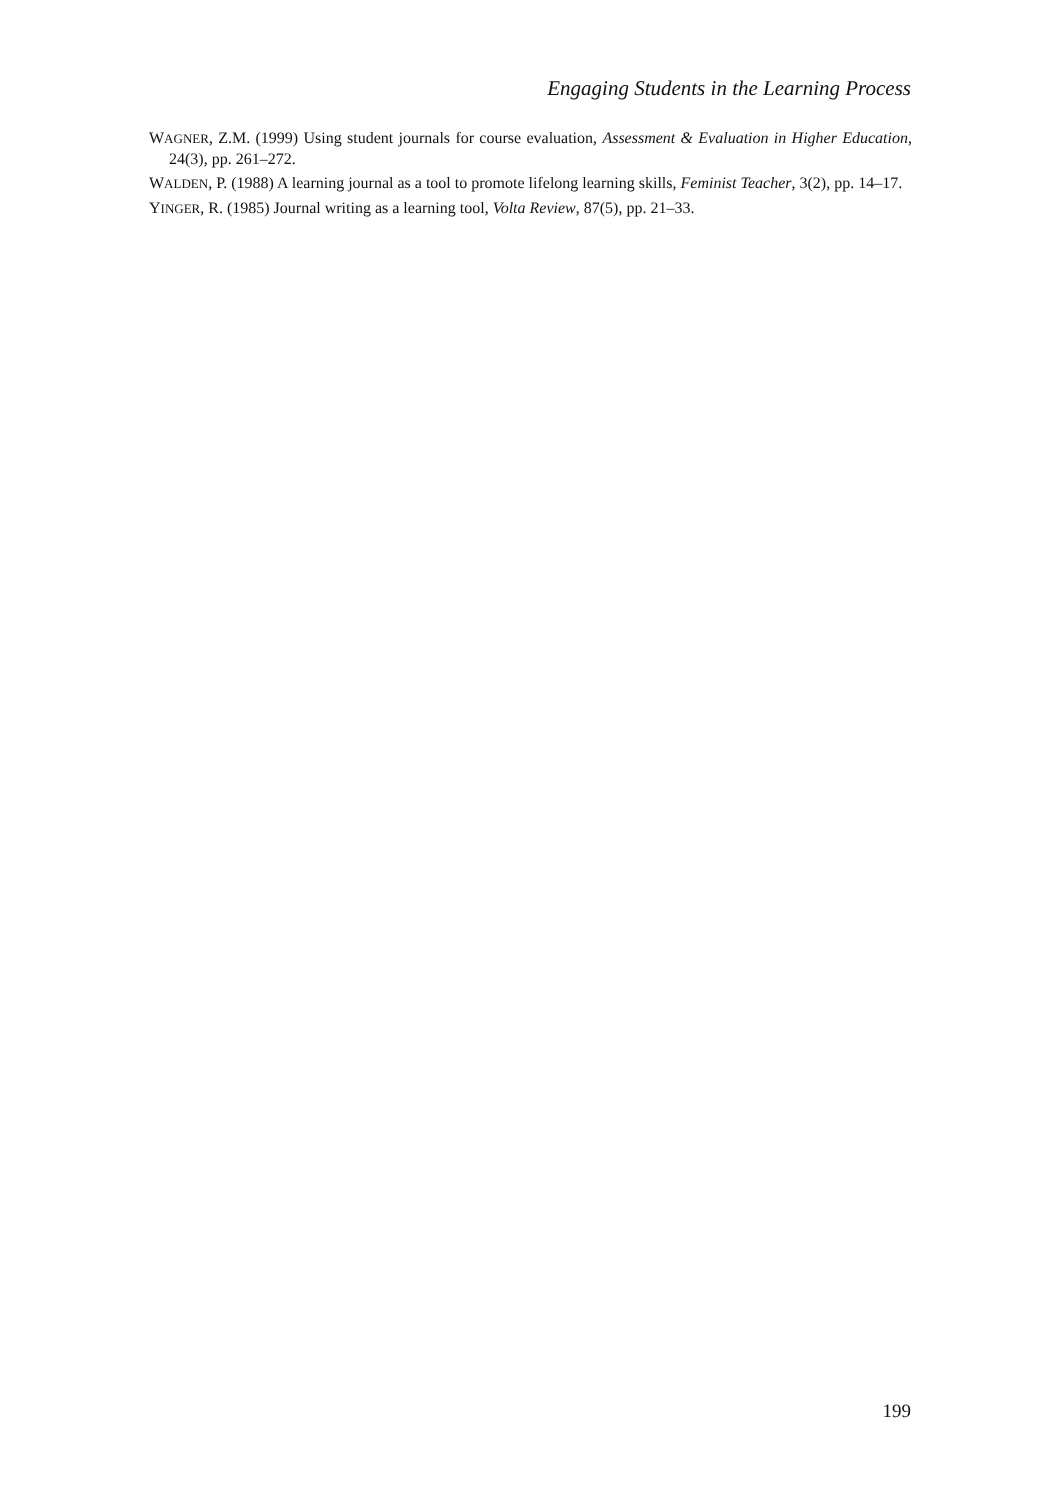Engaging Students in the Learning Process
WAGNER, Z.M. (1999) Using student journals for course evaluation, Assessment & Evaluation in Higher Education, 24(3), pp. 261–272.
WALDEN, P. (1988) A learning journal as a tool to promote lifelong learning skills, Feminist Teacher, 3(2), pp. 14–17.
YINGER, R. (1985) Journal writing as a learning tool, Volta Review, 87(5), pp. 21–33.
199